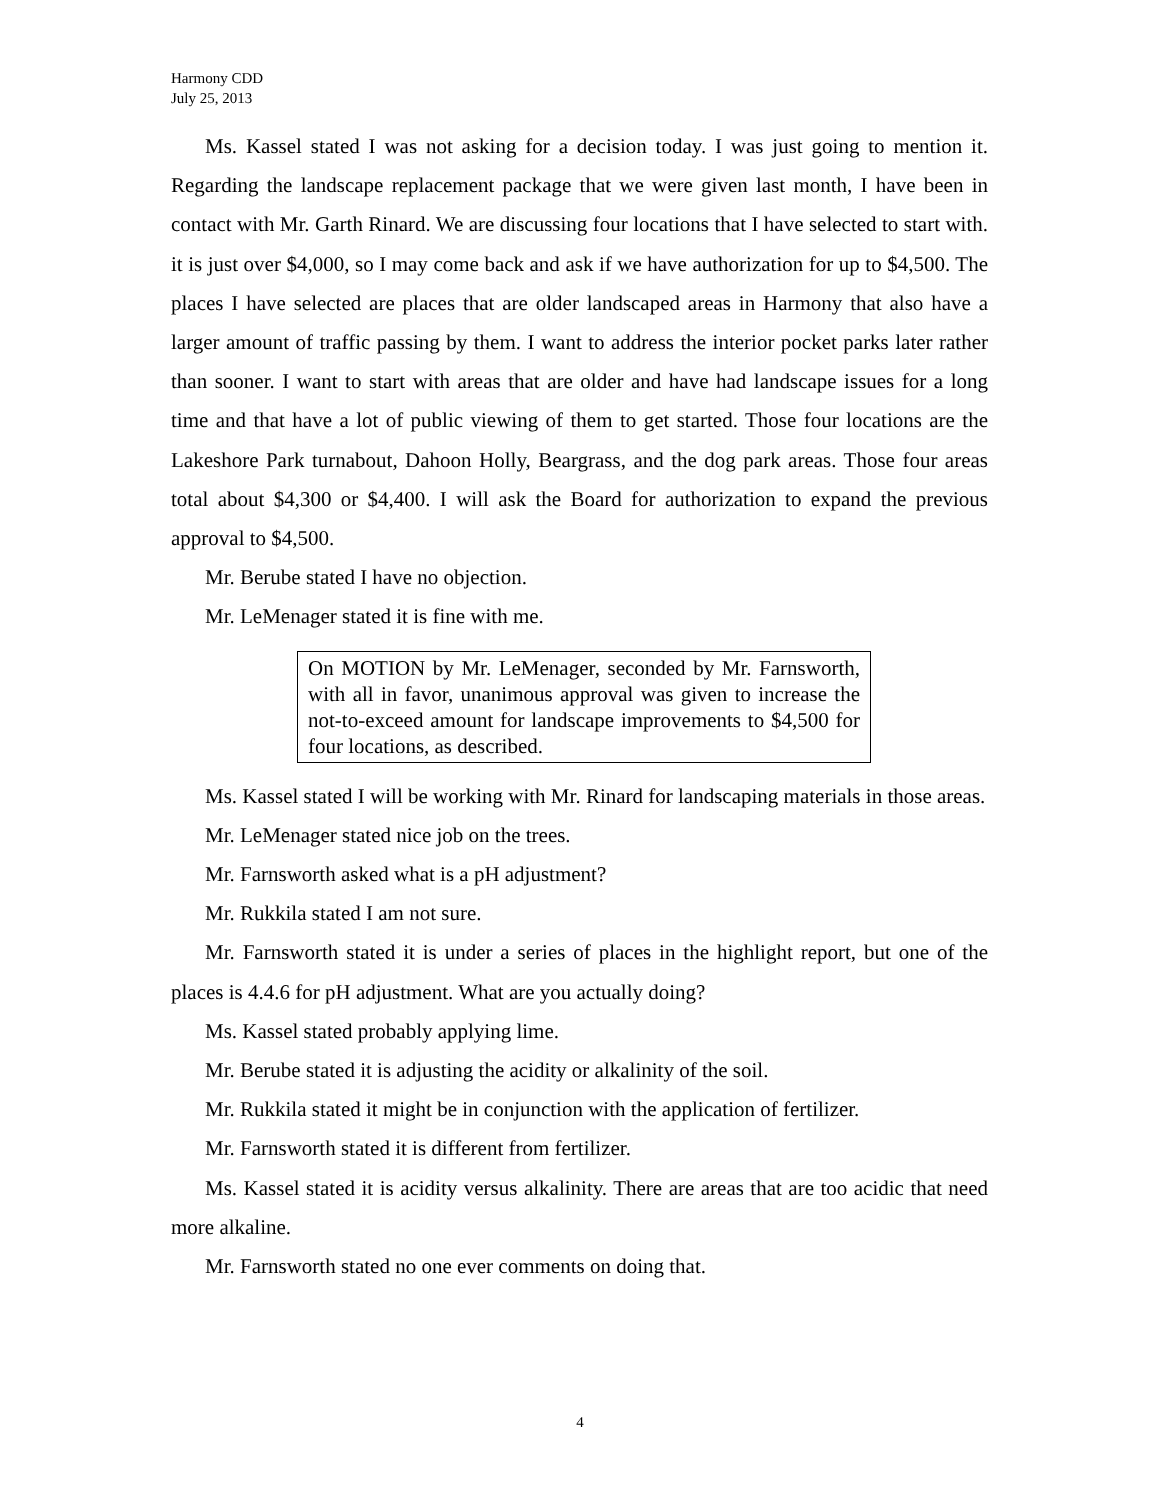Harmony CDD
July 25, 2013
Ms. Kassel stated I was not asking for a decision today. I was just going to mention it. Regarding the landscape replacement package that we were given last month, I have been in contact with Mr. Garth Rinard. We are discussing four locations that I have selected to start with. it is just over $4,000, so I may come back and ask if we have authorization for up to $4,500. The places I have selected are places that are older landscaped areas in Harmony that also have a larger amount of traffic passing by them. I want to address the interior pocket parks later rather than sooner. I want to start with areas that are older and have had landscape issues for a long time and that have a lot of public viewing of them to get started. Those four locations are the Lakeshore Park turnabout, Dahoon Holly, Beargrass, and the dog park areas. Those four areas total about $4,300 or $4,400. I will ask the Board for authorization to expand the previous approval to $4,500.
Mr. Berube stated I have no objection.
Mr. LeMenager stated it is fine with me.
On MOTION by Mr. LeMenager, seconded by Mr. Farnsworth, with all in favor, unanimous approval was given to increase the not-to-exceed amount for landscape improvements to $4,500 for four locations, as described.
Ms. Kassel stated I will be working with Mr. Rinard for landscaping materials in those areas.
Mr. LeMenager stated nice job on the trees.
Mr. Farnsworth asked what is a pH adjustment?
Mr. Rukkila stated I am not sure.
Mr. Farnsworth stated it is under a series of places in the highlight report, but one of the places is 4.4.6 for pH adjustment. What are you actually doing?
Ms. Kassel stated probably applying lime.
Mr. Berube stated it is adjusting the acidity or alkalinity of the soil.
Mr. Rukkila stated it might be in conjunction with the application of fertilizer.
Mr. Farnsworth stated it is different from fertilizer.
Ms. Kassel stated it is acidity versus alkalinity. There are areas that are too acidic that need more alkaline.
Mr. Farnsworth stated no one ever comments on doing that.
4